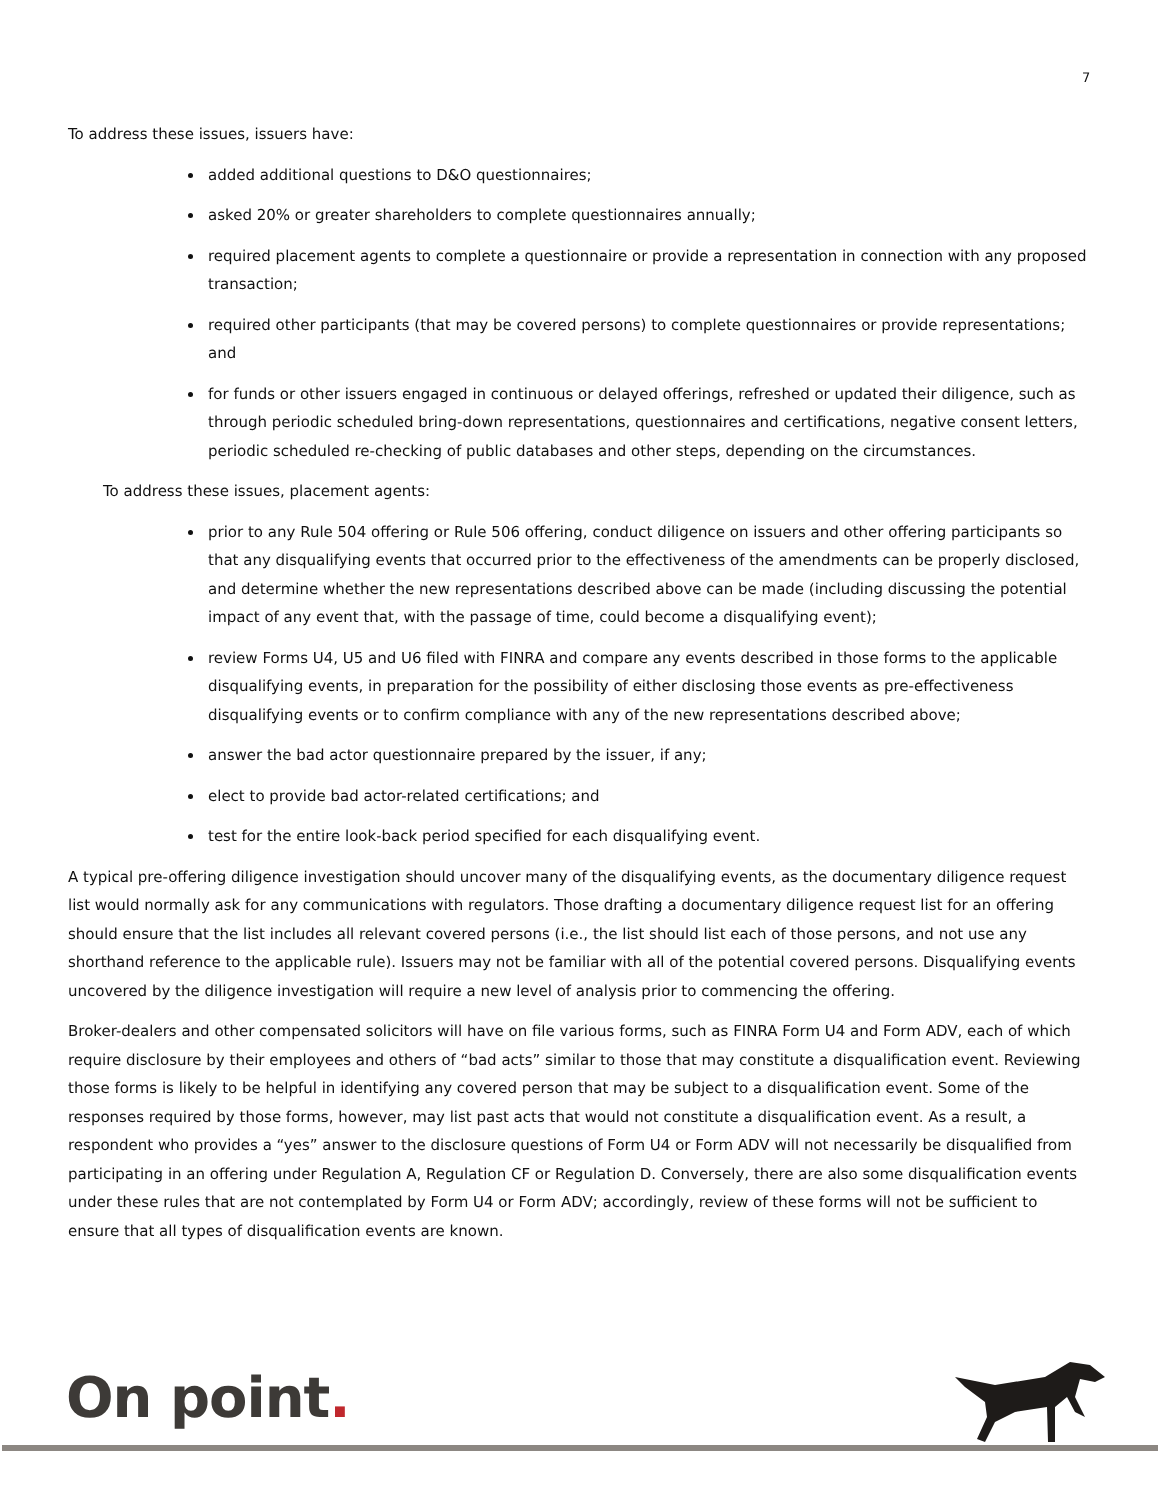7
To address these issues, issuers have:
added additional questions to D&O questionnaires;
asked 20% or greater shareholders to complete questionnaires annually;
required placement agents to complete a questionnaire or provide a representation in connection with any proposed transaction;
required other participants (that may be covered persons) to complete questionnaires or provide representations; and
for funds or other issuers engaged in continuous or delayed offerings, refreshed or updated their diligence, such as through periodic scheduled bring-down representations, questionnaires and certifications, negative consent letters, periodic scheduled re-checking of public databases and other steps, depending on the circumstances.
To address these issues, placement agents:
prior to any Rule 504 offering or Rule 506 offering, conduct diligence on issuers and other offering participants so that any disqualifying events that occurred prior to the effectiveness of the amendments can be properly disclosed, and determine whether the new representations described above can be made (including discussing the potential impact of any event that, with the passage of time, could become a disqualifying event);
review Forms U4, U5 and U6 filed with FINRA and compare any events described in those forms to the applicable disqualifying events, in preparation for the possibility of either disclosing those events as pre-effectiveness disqualifying events or to confirm compliance with any of the new representations described above;
answer the bad actor questionnaire prepared by the issuer, if any;
elect to provide bad actor-related certifications; and
test for the entire look-back period specified for each disqualifying event.
A typical pre-offering diligence investigation should uncover many of the disqualifying events, as the documentary diligence request list would normally ask for any communications with regulators. Those drafting a documentary diligence request list for an offering should ensure that the list includes all relevant covered persons (i.e., the list should list each of those persons, and not use any shorthand reference to the applicable rule). Issuers may not be familiar with all of the potential covered persons. Disqualifying events uncovered by the diligence investigation will require a new level of analysis prior to commencing the offering.
Broker-dealers and other compensated solicitors will have on file various forms, such as FINRA Form U4 and Form ADV, each of which require disclosure by their employees and others of “bad acts” similar to those that may constitute a disqualification event. Reviewing those forms is likely to be helpful in identifying any covered person that may be subject to a disqualification event. Some of the responses required by those forms, however, may list past acts that would not constitute a disqualification event. As a result, a respondent who provides a “yes” answer to the disclosure questions of Form U4 or Form ADV will not necessarily be disqualified from participating in an offering under Regulation A, Regulation CF or Regulation D. Conversely, there are also some disqualification events under these rules that are not contemplated by Form U4 or Form ADV; accordingly, review of these forms will not be sufficient to ensure that all types of disqualification events are known.
On point.